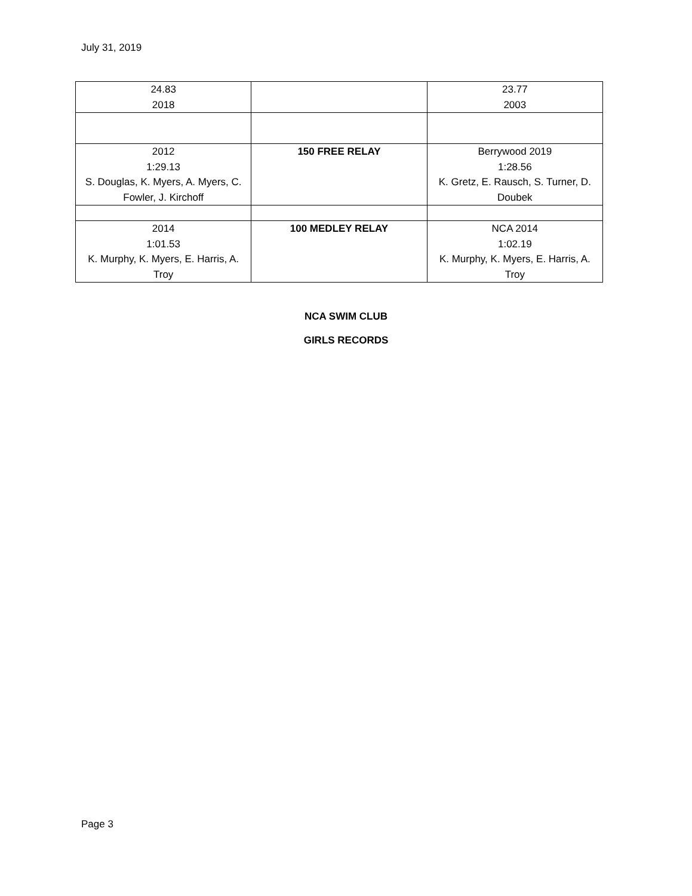July 31, 2019
| 24.83 2018 | | 23.77 2003 |
| 2012 1:29.13 S. Douglas, K. Myers, A. Myers, C. Fowler, J. Kirchoff | 150 FREE RELAY | Berrywood 2019 1:28.56 K. Gretz, E. Rausch, S. Turner, D. Doubek |
| 2014 1:01.53 K. Murphy, K. Myers, E. Harris, A. Troy | 100 MEDLEY RELAY | NCA 2014 1:02.19 K. Murphy, K. Myers, E. Harris, A. Troy |
NCA SWIM CLUB
GIRLS RECORDS
Page 3